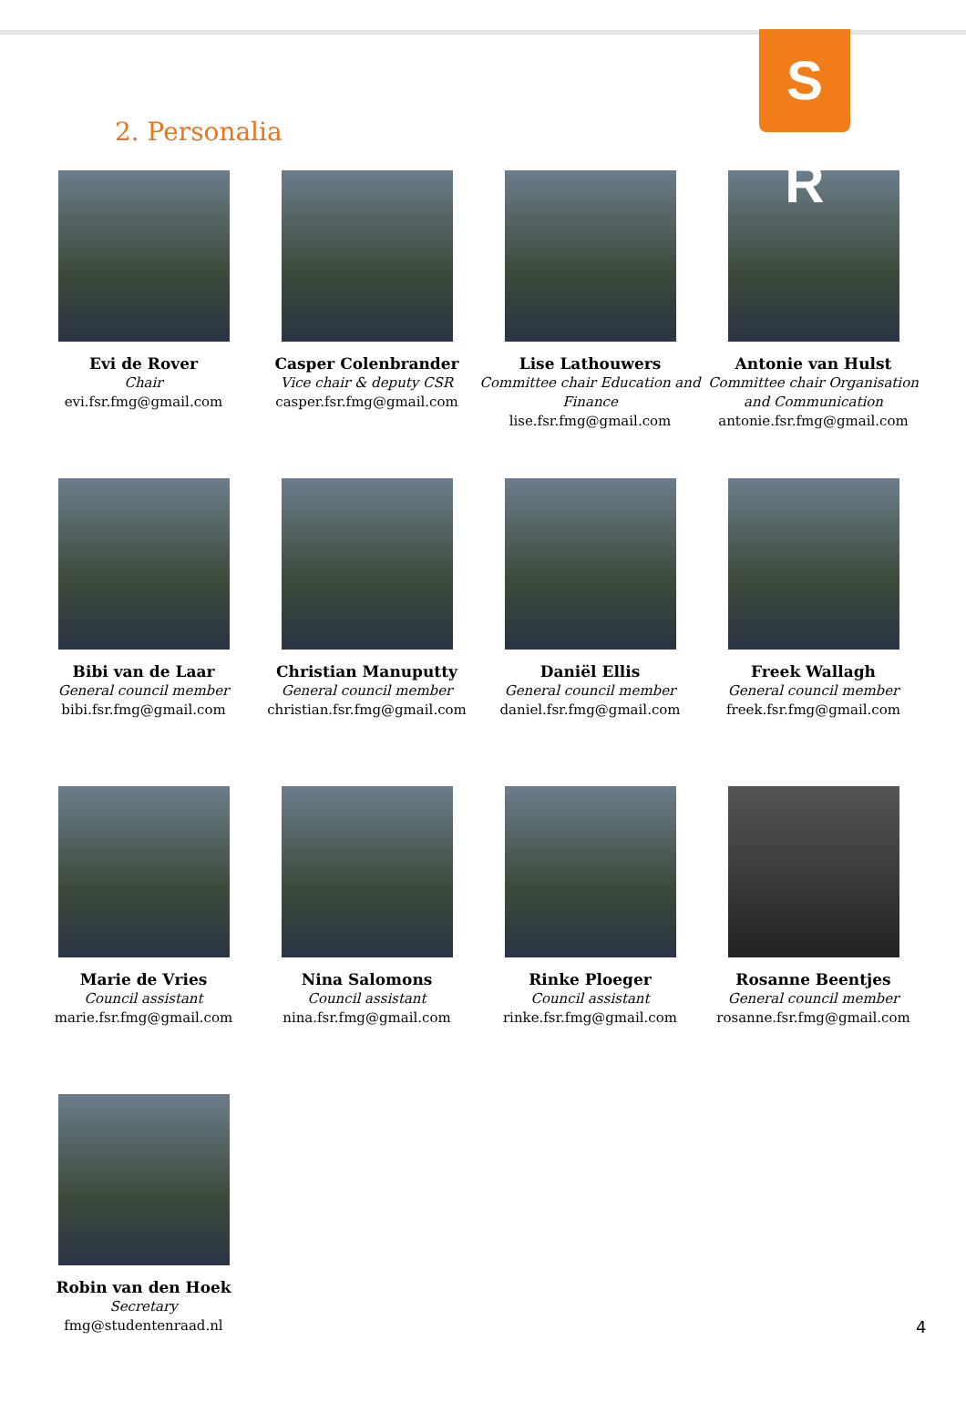S R
2. Personalia
Evi de Rover
Chair
evi.fsr.fmg@gmail.com
Casper Colenbrander
Vice chair & deputy CSR
casper.fsr.fmg@gmail.com
Lise Lathouwers
Committee chair Education and Finance
lise.fsr.fmg@gmail.com
Antonie van Hulst
Committee chair Organisation and Communication
antonie.fsr.fmg@gmail.com
Bibi van de Laar
General council member
bibi.fsr.fmg@gmail.com
Christian Manuputty
General council member
christian.fsr.fmg@gmail.com
Daniël Ellis
General council member
daniel.fsr.fmg@gmail.com
Freek Wallagh
General council member
freek.fsr.fmg@gmail.com
Marie de Vries
Council assistant
marie.fsr.fmg@gmail.com
Nina Salomons
Council assistant
nina.fsr.fmg@gmail.com
Rinke Ploeger
Council assistant
rinke.fsr.fmg@gmail.com
Rosanne Beentjes
General council member
rosanne.fsr.fmg@gmail.com
Robin van den Hoek
Secretary
fmg@studentenraad.nl
4